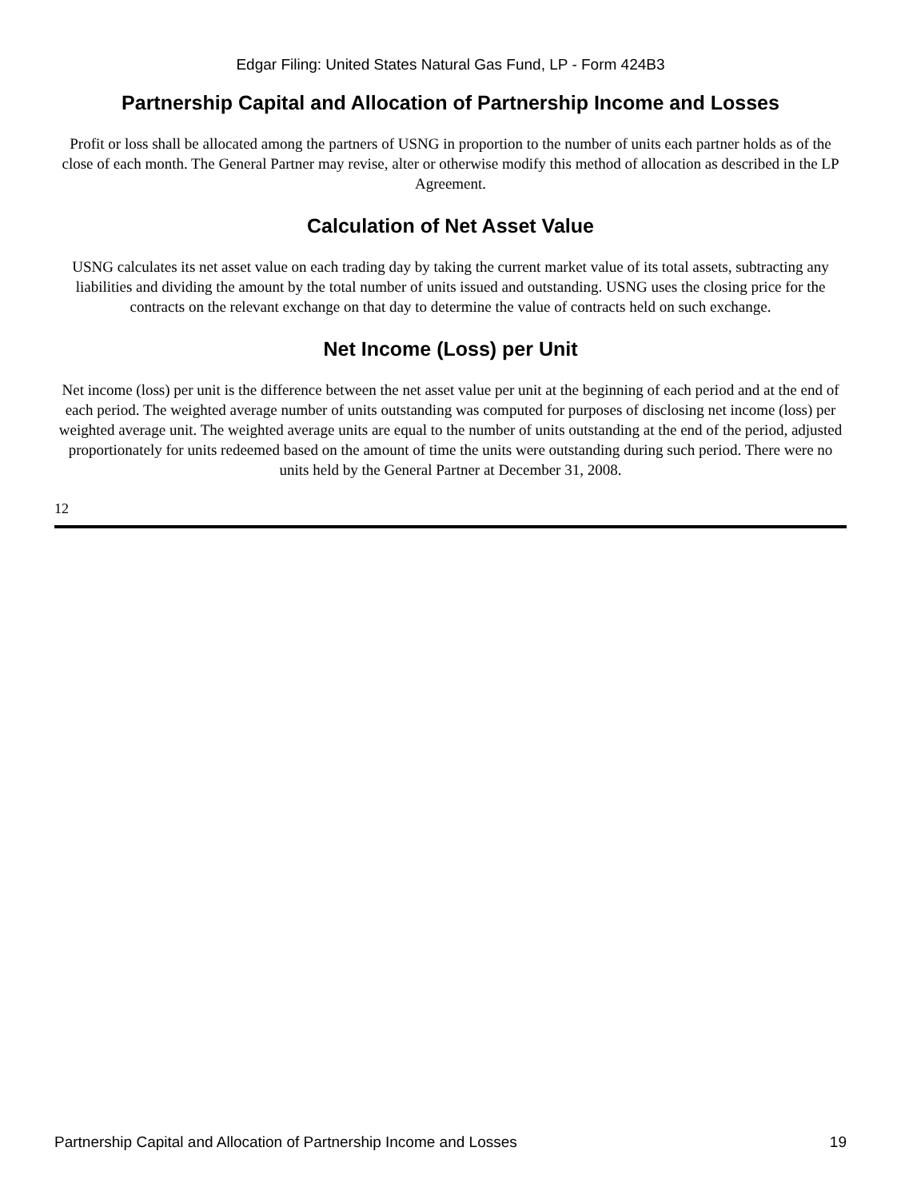Edgar Filing: United States Natural Gas Fund, LP - Form 424B3
Partnership Capital and Allocation of Partnership Income and Losses
Profit or loss shall be allocated among the partners of USNG in proportion to the number of units each partner holds as of the close of each month. The General Partner may revise, alter or otherwise modify this method of allocation as described in the LP Agreement.
Calculation of Net Asset Value
USNG calculates its net asset value on each trading day by taking the current market value of its total assets, subtracting any liabilities and dividing the amount by the total number of units issued and outstanding. USNG uses the closing price for the contracts on the relevant exchange on that day to determine the value of contracts held on such exchange.
Net Income (Loss) per Unit
Net income (loss) per unit is the difference between the net asset value per unit at the beginning of each period and at the end of each period. The weighted average number of units outstanding was computed for purposes of disclosing net income (loss) per weighted average unit. The weighted average units are equal to the number of units outstanding at the end of the period, adjusted proportionately for units redeemed based on the amount of time the units were outstanding during such period. There were no units held by the General Partner at December 31, 2008.
12
Partnership Capital and Allocation of Partnership Income and Losses 19